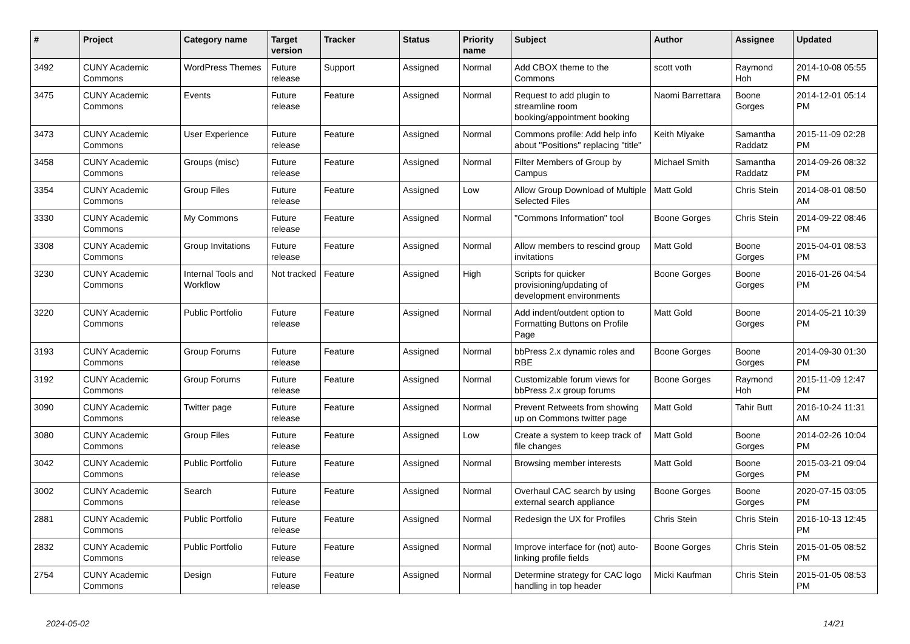| # | Project | Category name | Target version | Tracker | Status | Priority name | Subject | Author | Assignee | Updated |
| --- | --- | --- | --- | --- | --- | --- | --- | --- | --- | --- |
| 3492 | CUNY Academic Commons | WordPress Themes | Future release | Support | Assigned | Normal | Add CBOX theme to the Commons | scott voth | Raymond Hoh | 2014-10-08 05:55 PM |
| 3475 | CUNY Academic Commons | Events | Future release | Feature | Assigned | Normal | Request to add plugin to streamline room booking/appointment booking | Naomi Barrettara | Boone Gorges | 2014-12-01 05:14 PM |
| 3473 | CUNY Academic Commons | User Experience | Future release | Feature | Assigned | Normal | Commons profile: Add help info about "Positions" replacing "title" | Keith Miyake | Samantha Raddatz | 2015-11-09 02:28 PM |
| 3458 | CUNY Academic Commons | Groups (misc) | Future release | Feature | Assigned | Normal | Filter Members of Group by Campus | Michael Smith | Samantha Raddatz | 2014-09-26 08:32 PM |
| 3354 | CUNY Academic Commons | Group Files | Future release | Feature | Assigned | Low | Allow Group Download of Multiple Selected Files | Matt Gold | Chris Stein | 2014-08-01 08:50 AM |
| 3330 | CUNY Academic Commons | My Commons | Future release | Feature | Assigned | Normal | "Commons Information" tool | Boone Gorges | Chris Stein | 2014-09-22 08:46 PM |
| 3308 | CUNY Academic Commons | Group Invitations | Future release | Feature | Assigned | Normal | Allow members to rescind group invitations | Matt Gold | Boone Gorges | 2015-04-01 08:53 PM |
| 3230 | CUNY Academic Commons | Internal Tools and Workflow | Not tracked | Feature | Assigned | High | Scripts for quicker provisioning/updating of development environments | Boone Gorges | Boone Gorges | 2016-01-26 04:54 PM |
| 3220 | CUNY Academic Commons | Public Portfolio | Future release | Feature | Assigned | Normal | Add indent/outdent option to Formatting Buttons on Profile Page | Matt Gold | Boone Gorges | 2014-05-21 10:39 PM |
| 3193 | CUNY Academic Commons | Group Forums | Future release | Feature | Assigned | Normal | bbPress 2.x dynamic roles and RBE | Boone Gorges | Boone Gorges | 2014-09-30 01:30 PM |
| 3192 | CUNY Academic Commons | Group Forums | Future release | Feature | Assigned | Normal | Customizable forum views for bbPress 2.x group forums | Boone Gorges | Raymond Hoh | 2015-11-09 12:47 PM |
| 3090 | CUNY Academic Commons | Twitter page | Future release | Feature | Assigned | Normal | Prevent Retweets from showing up on Commons twitter page | Matt Gold | Tahir Butt | 2016-10-24 11:31 AM |
| 3080 | CUNY Academic Commons | Group Files | Future release | Feature | Assigned | Low | Create a system to keep track of file changes | Matt Gold | Boone Gorges | 2014-02-26 10:04 PM |
| 3042 | CUNY Academic Commons | Public Portfolio | Future release | Feature | Assigned | Normal | Browsing member interests | Matt Gold | Boone Gorges | 2015-03-21 09:04 PM |
| 3002 | CUNY Academic Commons | Search | Future release | Feature | Assigned | Normal | Overhaul CAC search by using external search appliance | Boone Gorges | Boone Gorges | 2020-07-15 03:05 PM |
| 2881 | CUNY Academic Commons | Public Portfolio | Future release | Feature | Assigned | Normal | Redesign the UX for Profiles | Chris Stein | Chris Stein | 2016-10-13 12:45 PM |
| 2832 | CUNY Academic Commons | Public Portfolio | Future release | Feature | Assigned | Normal | Improve interface for (not) auto-linking profile fields | Boone Gorges | Chris Stein | 2015-01-05 08:52 PM |
| 2754 | CUNY Academic Commons | Design | Future release | Feature | Assigned | Normal | Determine strategy for CAC logo handling in top header | Micki Kaufman | Chris Stein | 2015-01-05 08:53 PM |
2024-05-02 14/21